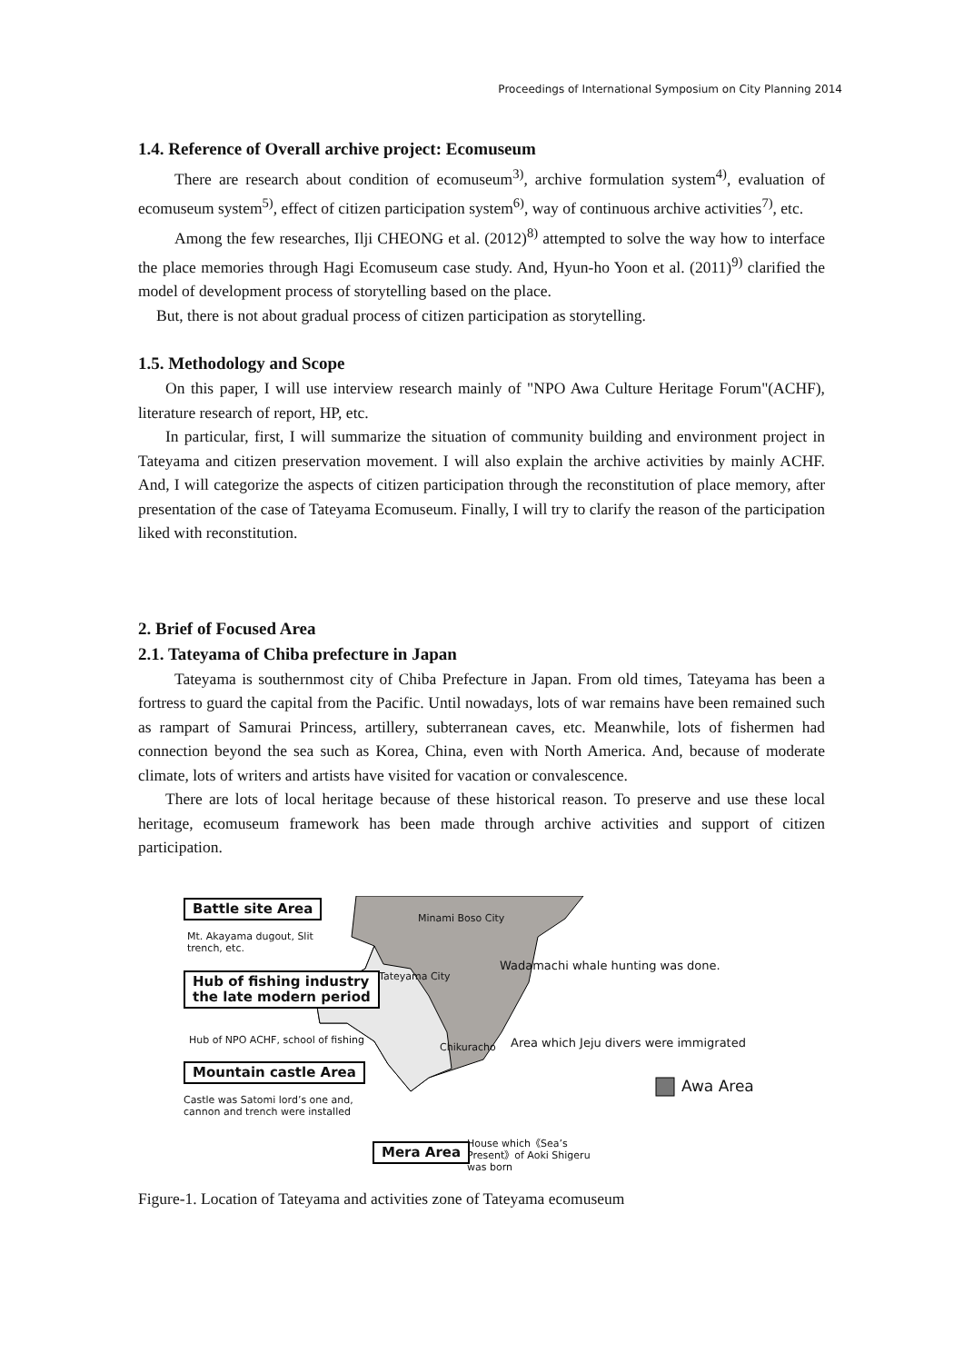Proceedings of International Symposium on City Planning 2014
1.4. Reference of Overall archive project: Ecomuseum
There are research about condition of ecomuseum<sup>3)</sup>, archive formulation system<sup>4)</sup>, evaluation of ecomuseum system<sup>5)</sup>, effect of citizen participation system<sup>6)</sup>, way of continuous archive activities<sup>7)</sup>, etc.
Among the few researches, Ilji CHEONG et al. (2012)<sup>8)</sup> attempted to solve the way how to interface the place memories through Hagi Ecomuseum case study. And, Hyun-ho Yoon et al. (2011)<sup>9)</sup> clarified the model of development process of storytelling based on the place.
But, there is not about gradual process of citizen participation as storytelling.
1.5. Methodology and Scope
On this paper, I will use interview research mainly of "NPO Awa Culture Heritage Forum"(ACHF), literature research of report, HP, etc.
In particular, first, I will summarize the situation of community building and environment project in Tateyama and citizen preservation movement. I will also explain the archive activities by mainly ACHF. And, I will categorize the aspects of citizen participation through the reconstitution of place memory, after presentation of the case of Tateyama Ecomuseum. Finally, I will try to clarify the reason of the participation liked with reconstitution.
2. Brief of Focused Area
2.1. Tateyama of Chiba prefecture in Japan
Tateyama is southernmost city of Chiba Prefecture in Japan. From old times, Tateyama has been a fortress to guard the capital from the Pacific. Until nowadays, lots of war remains have been remained such as rampart of Samurai Princess, artillery, subterranean caves, etc. Meanwhile, lots of fishermen had connection beyond the sea such as Korea, China, even with North America. And, because of moderate climate, lots of writers and artists have visited for vacation or convalescence.
There are lots of local heritage because of these historical reason. To preserve and use these local heritage, ecomuseum framework has been made through archive activities and support of citizen participation.
Battle site Area
Mt. Akayama dugout, Slit
trench, etc.
Hub of fishing industry
the late modern period
Hub of NPO ACHF, school of fishing
Mountain castle Area
Castle was Satomi lord’s one and,
cannon and trench were installed
Minami Boso City
Wadamachi whale hunting was done.
Tateyama City
Chikuracho
Area which Jeju divers were immigrated
Awa Area
Mera Area
House which《Sea’s
Present》of Aoki Shigeru
was born
Figure-1. Location of Tateyama and activities zone of Tateyama ecomuseum